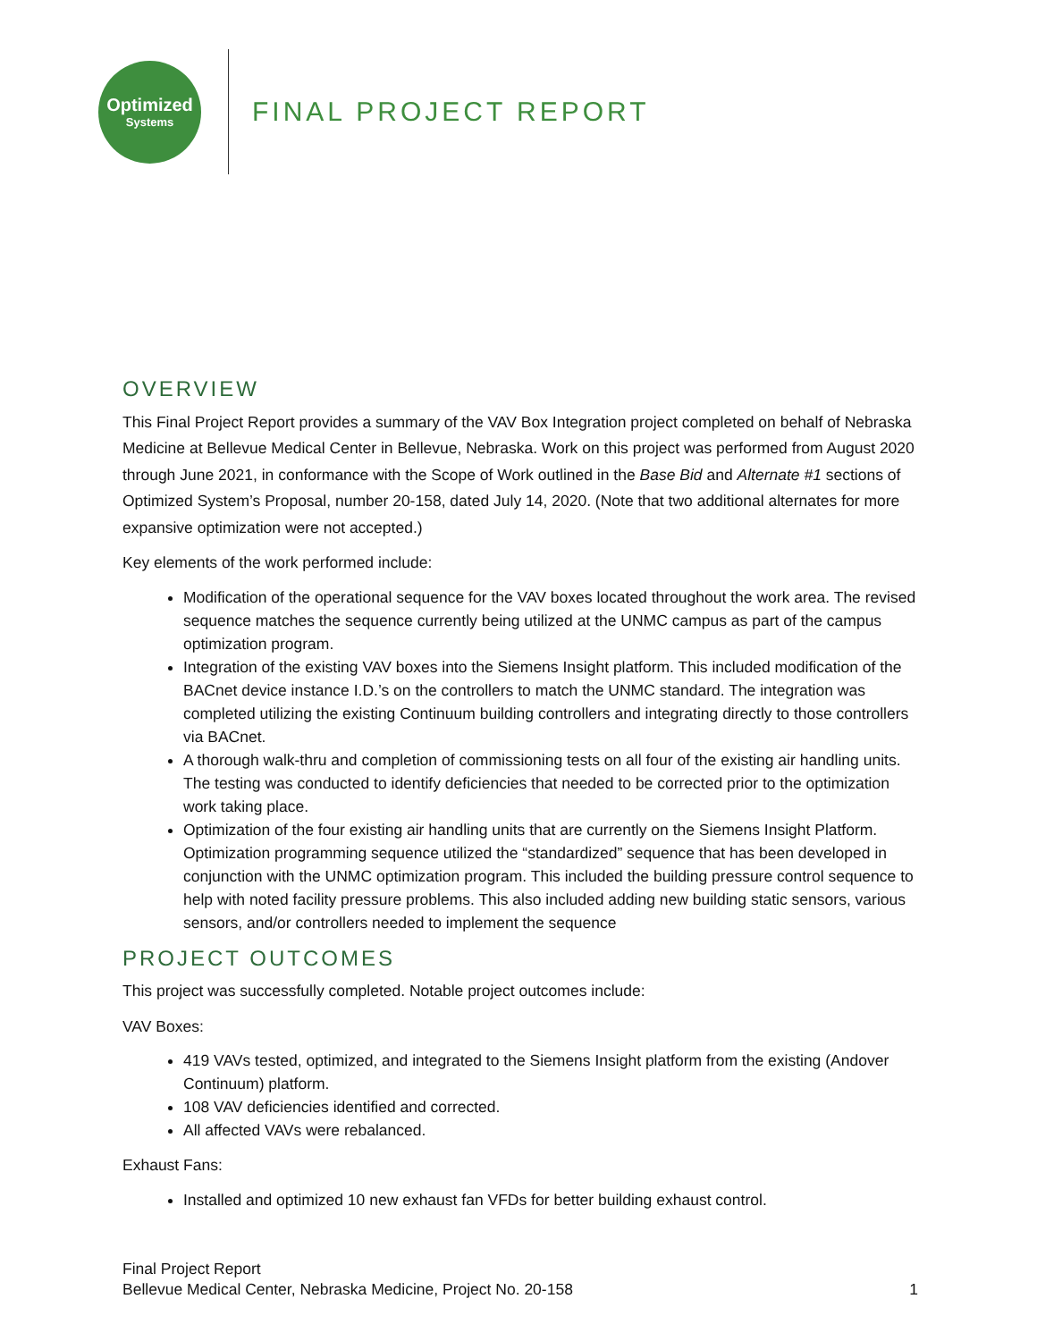Optimized
Systems
FINAL PROJECT REPORT
OVERVIEW
This Final Project Report provides a summary of the VAV Box Integration project completed on behalf of Nebraska Medicine at Bellevue Medical Center in Bellevue, Nebraska. Work on this project was performed from August 2020 through June 2021, in conformance with the Scope of Work outlined in the Base Bid and Alternate #1 sections of Optimized System’s Proposal, number 20-158, dated July 14, 2020. (Note that two additional alternates for more expansive optimization were not accepted.)
Key elements of the work performed include:
Modification of the operational sequence for the VAV boxes located throughout the work area. The revised sequence matches the sequence currently being utilized at the UNMC campus as part of the campus optimization program.
Integration of the existing VAV boxes into the Siemens Insight platform. This included modification of the BACnet device instance I.D.’s on the controllers to match the UNMC standard. The integration was completed utilizing the existing Continuum building controllers and integrating directly to those controllers via BACnet.
A thorough walk-thru and completion of commissioning tests on all four of the existing air handling units. The testing was conducted to identify deficiencies that needed to be corrected prior to the optimization work taking place.
Optimization of the four existing air handling units that are currently on the Siemens Insight Platform. Optimization programming sequence utilized the “standardized” sequence that has been developed in conjunction with the UNMC optimization program. This included the building pressure control sequence to help with noted facility pressure problems. This also included adding new building static sensors, various sensors, and/or controllers needed to implement the sequence
PROJECT OUTCOMES
This project was successfully completed. Notable project outcomes include:
VAV Boxes:
419 VAVs tested, optimized, and integrated to the Siemens Insight platform from the existing (Andover Continuum) platform.
108 VAV deficiencies identified and corrected.
All affected VAVs were rebalanced.
Exhaust Fans:
Installed and optimized 10 new exhaust fan VFDs for better building exhaust control.
Final Project Report
Bellevue Medical Center, Nebraska Medicine, Project No. 20-158 1